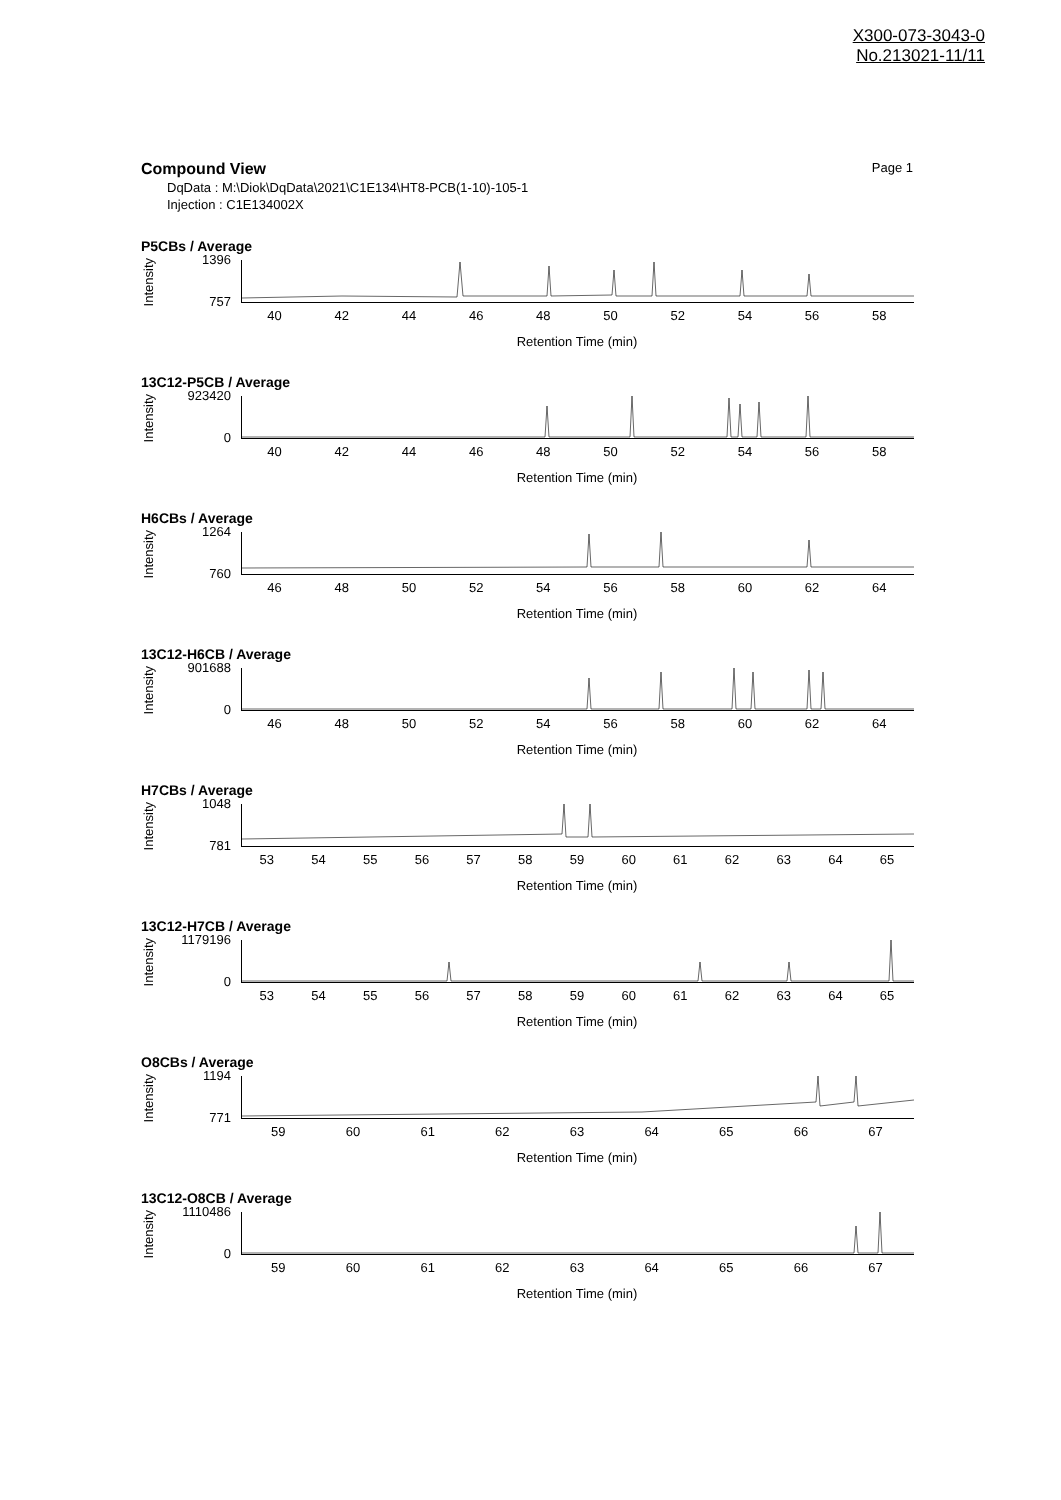X300-073-3043-0
No.213021-11/11
Compound View Page 1
DqData : M:\Diok\DqData\2021\C1E134\HT8-PCB(1-10)-105-1
Injection : C1E134002X
P5CBs / Average
Intensity
1396
757
40 42 44 46 48 50 52 54 56 58
Retention Time (min)
13C12-P5CB / Average
Intensity
923420
0
40 42 44 46 48 50 52 54 56 58
Retention Time (min)
H6CBs / Average
Intensity
1264
760
46 48 50 52 54 56 58 60 62 64
Retention Time (min)
13C12-H6CB / Average
Intensity
901688
0
46 48 50 52 54 56 58 60 62 64
Retention Time (min)
H7CBs / Average
Intensity
1048
781
53 54 55 56 57 58 59 60 61 62 63 64 65
Retention Time (min)
13C12-H7CB / Average
Intensity
1179196
0
53 54 55 56 57 58 59 60 61 62 63 64 65
Retention Time (min)
O8CBs / Average
Intensity
1194
771
59 60 61 62 63 64 65 66 67
Retention Time (min)
13C12-O8CB / Average
Intensity
1110486
0
59 60 61 62 63 64 65 66 67
Retention Time (min)